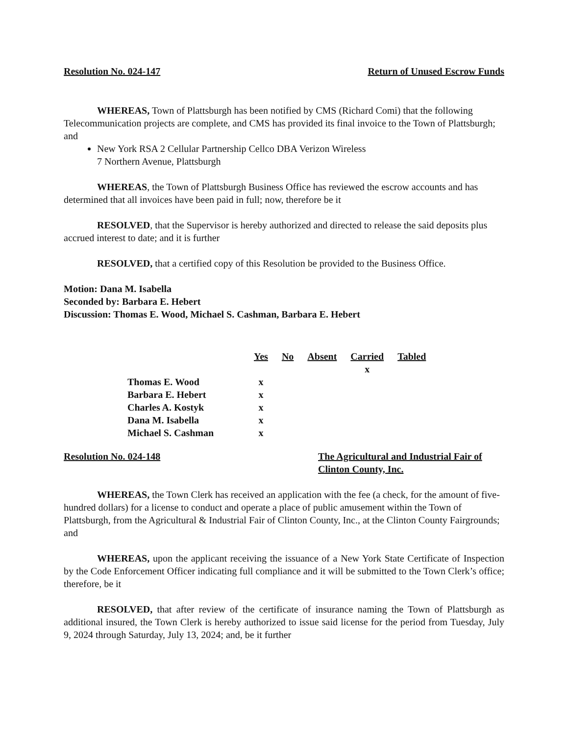Resolution No. 024-147 Return of Unused Escrow Funds
WHEREAS, Town of Plattsburgh has been notified by CMS (Richard Comi) that the following Telecommunication projects are complete, and CMS has provided its final invoice to the Town of Plattsburgh; and
New York RSA 2 Cellular Partnership Cellco DBA Verizon Wireless
7 Northern Avenue, Plattsburgh
WHEREAS, the Town of Plattsburgh Business Office has reviewed the escrow accounts and has determined that all invoices have been paid in full; now, therefore be it
RESOLVED, that the Supervisor is hereby authorized and directed to release the said deposits plus accrued interest to date; and it is further
RESOLVED, that a certified copy of this Resolution be provided to the Business Office.
Motion: Dana M. Isabella
Seconded by: Barbara E. Hebert
Discussion: Thomas E. Wood, Michael S. Cashman, Barbara E. Hebert
| | Yes | No | Absent | Carried | Tabled |
| | | | | x | |
| Thomas E. Wood | x | | | | |
| Barbara E. Hebert | x | | | | |
| Charles A. Kostyk | x | | | | |
| Dana M. Isabella | x | | | | |
| Michael S. Cashman | x | | | | |
Resolution No. 024-148 The Agricultural and Industrial Fair of Clinton County, Inc.
WHEREAS, the Town Clerk has received an application with the fee (a check, for the amount of five-hundred dollars) for a license to conduct and operate a place of public amusement within the Town of Plattsburgh, from the Agricultural & Industrial Fair of Clinton County, Inc., at the Clinton County Fairgrounds; and
WHEREAS, upon the applicant receiving the issuance of a New York State Certificate of Inspection by the Code Enforcement Officer indicating full compliance and it will be submitted to the Town Clerk’s office; therefore, be it
RESOLVED, that after review of the certificate of insurance naming the Town of Plattsburgh as additional insured, the Town Clerk is hereby authorized to issue said license for the period from Tuesday, July 9, 2024 through Saturday, July 13, 2024; and, be it further